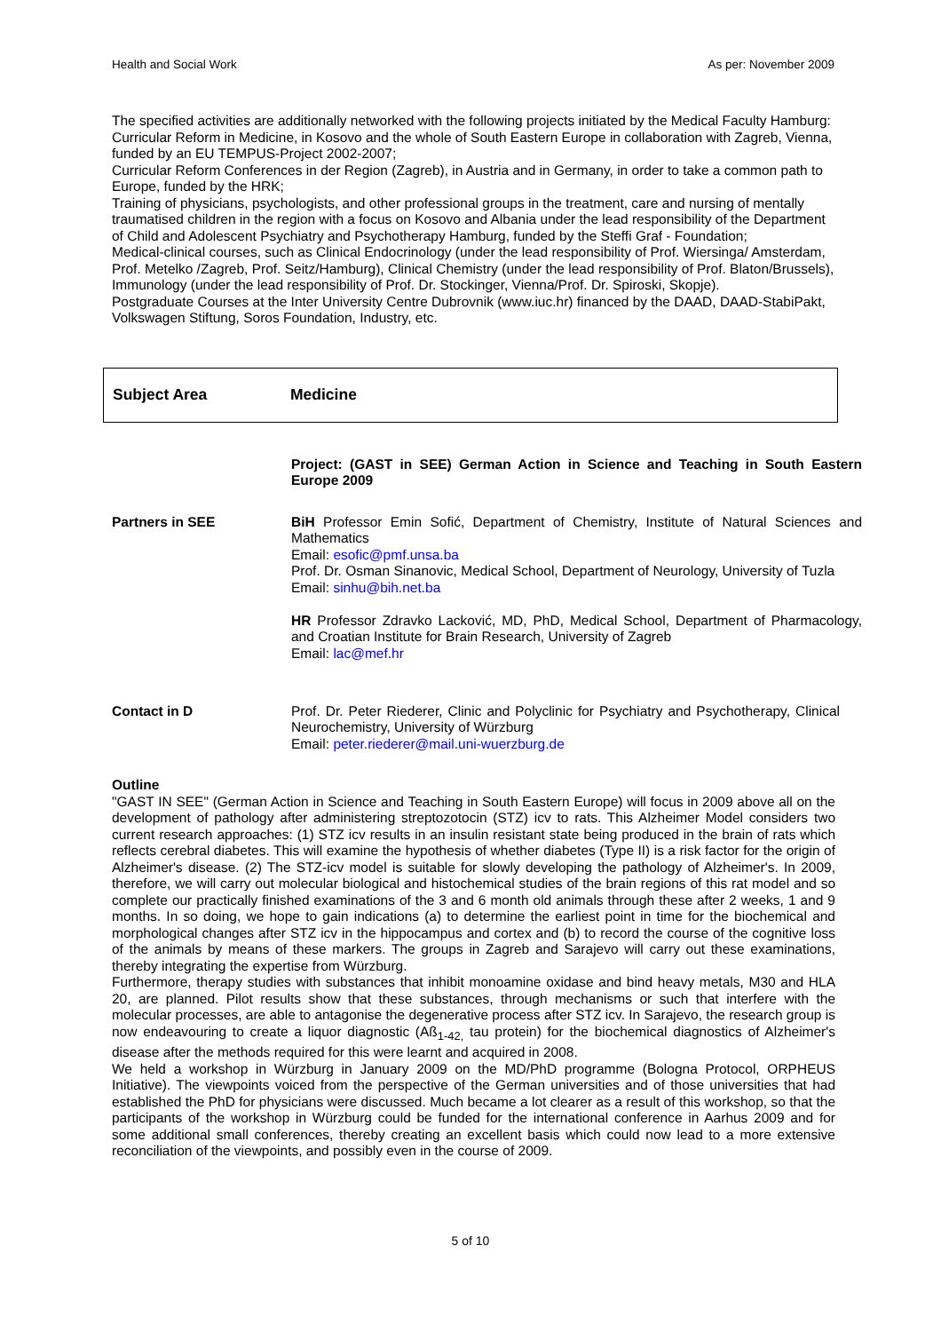Health and Social Work As per: November 2009
The specified activities are additionally networked with the following projects initiated by the Medical Faculty Hamburg:
Curricular Reform in Medicine, in Kosovo and the whole of South Eastern Europe in collaboration with Zagreb, Vienna, funded by an EU TEMPUS-Project 2002-2007;
Curricular Reform Conferences in der Region (Zagreb), in Austria and in Germany, in order to take a common path to Europe, funded by the HRK;
Training of physicians, psychologists, and other professional groups in the treatment, care and nursing of mentally traumatised children in the region with a focus on Kosovo and Albania under the lead responsibility of the Department of Child and Adolescent Psychiatry and Psychotherapy Hamburg, funded by the Steffi Graf - Foundation;
Medical-clinical courses, such as Clinical Endocrinology (under the lead responsibility of Prof. Wiersinga/ Amsterdam, Prof. Metelko /Zagreb, Prof. Seitz/Hamburg), Clinical Chemistry (under the lead responsibility of Prof. Blaton/Brussels), Immunology (under the lead responsibility of Prof. Dr. Stockinger, Vienna/Prof. Dr. Spiroski, Skopje).
Postgraduate Courses at the Inter University Centre Dubrovnik (www.iuc.hr) financed by the DAAD, DAAD-StabiPakt, Volkswagen Stiftung, Soros Foundation, Industry, etc.
Subject Area Medicine
| | Project: (GAST in SEE) German Action in Science and Teaching in South Eastern Europe 2009 |
| Partners in SEE | BiH Professor Emin Sofić, Department of Chemistry, Institute of Natural Sciences and Mathematics Email: esofic@pmf.unsa.ba Prof. Dr. Osman Sinanovic, Medical School, Department of Neurology, University of Tuzla Email: sinhu@bih.net.ba HR Professor Zdravko Lacković, MD, PhD, Medical School, Department of Pharmacology, and Croatian Institute for Brain Research, University of Zagreb Email: lac@mef.hr |
| Contact in D | Prof. Dr. Peter Riederer, Clinic and Polyclinic for Psychiatry and Psychotherapy, Clinical Neurochemistry, University of Würzburg Email: peter.riederer@mail.uni-wuerzburg.de |
Outline
"GAST IN SEE" (German Action in Science and Teaching in South Eastern Europe) will focus in 2009 above all on the development of pathology after administering streptozotocin (STZ) icv to rats. This Alzheimer Model considers two current research approaches: (1) STZ icv results in an insulin resistant state being produced in the brain of rats which reflects cerebral diabetes. This will examine the hypothesis of whether diabetes (Type II) is a risk factor for the origin of Alzheimer's disease. (2) The STZ-icv model is suitable for slowly developing the pathology of Alzheimer's. In 2009, therefore, we will carry out molecular biological and histochemical studies of the brain regions of this rat model and so complete our practically finished examinations of the 3 and 6 month old animals through these after 2 weeks, 1 and 9 months. In so doing, we hope to gain indications (a) to determine the earliest point in time for the biochemical and morphological changes after STZ icv in the hippocampus and cortex and (b) to record the course of the cognitive loss of the animals by means of these markers. The groups in Zagreb and Sarajevo will carry out these examinations, thereby integrating the expertise from Würzburg.
Furthermore, therapy studies with substances that inhibit monoamine oxidase and bind heavy metals, M30 and HLA 20, are planned. Pilot results show that these substances, through mechanisms or such that interfere with the molecular processes, are able to antagonise the degenerative process after STZ icv. In Sarajevo, the research group is now endeavouring to create a liquor diagnostic (Aß<sub>1-42,</sub> tau protein) for the biochemical diagnostics of Alzheimer's disease after the methods required for this were learnt and acquired in 2008.
We held a workshop in Würzburg in January 2009 on the MD/PhD programme (Bologna Protocol, ORPHEUS Initiative). The viewpoints voiced from the perspective of the German universities and of those universities that had established the PhD for physicians were discussed. Much became a lot clearer as a result of this workshop, so that the participants of the workshop in Würzburg could be funded for the international conference in Aarhus 2009 and for some additional small conferences, thereby creating an excellent basis which could now lead to a more extensive reconciliation of the viewpoints, and possibly even in the course of 2009.
5 of 10